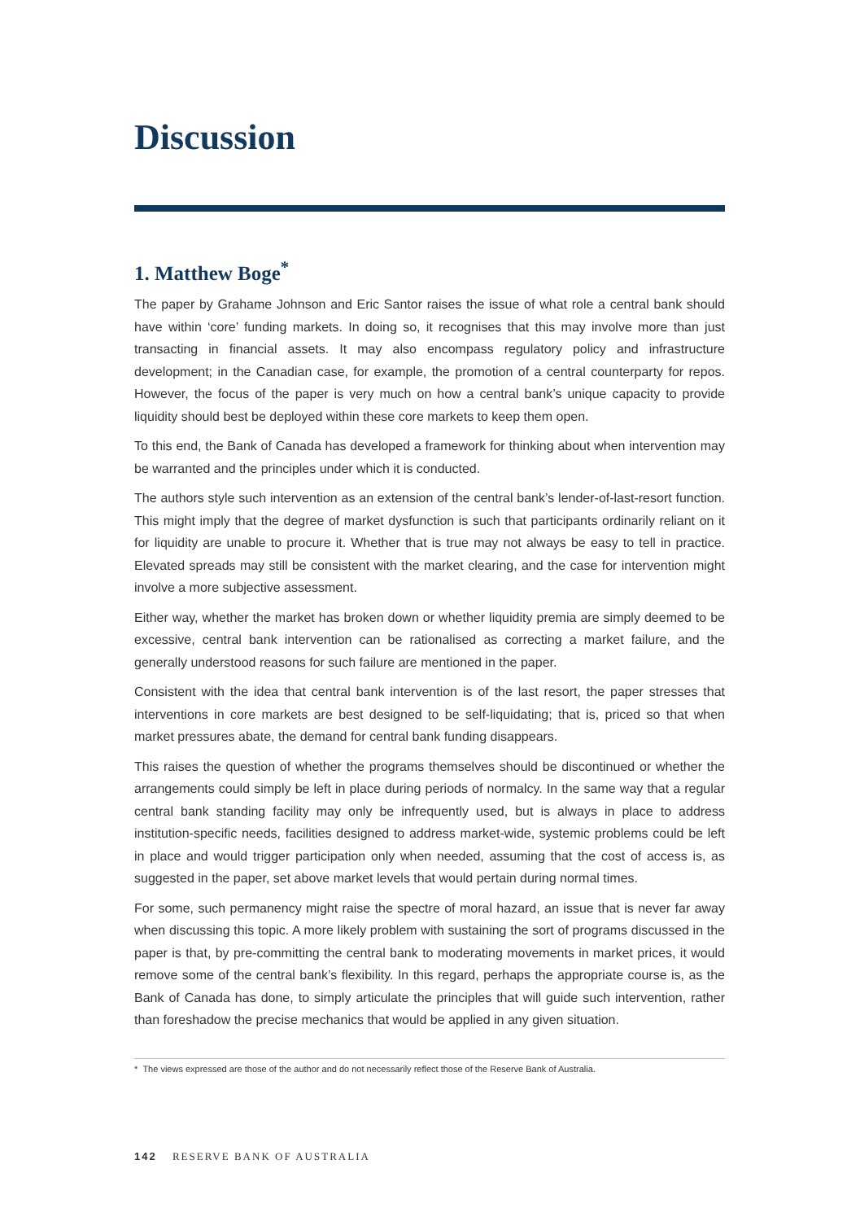Discussion
1. Matthew Boge<sup>*</sup>
The paper by Grahame Johnson and Eric Santor raises the issue of what role a central bank should have within ‘core’ funding markets. In doing so, it recognises that this may involve more than just transacting in financial assets. It may also encompass regulatory policy and infrastructure development; in the Canadian case, for example, the promotion of a central counterparty for repos. However, the focus of the paper is very much on how a central bank’s unique capacity to provide liquidity should best be deployed within these core markets to keep them open.
To this end, the Bank of Canada has developed a framework for thinking about when intervention may be warranted and the principles under which it is conducted.
The authors style such intervention as an extension of the central bank’s lender-of-last-resort function. This might imply that the degree of market dysfunction is such that participants ordinarily reliant on it for liquidity are unable to procure it. Whether that is true may not always be easy to tell in practice. Elevated spreads may still be consistent with the market clearing, and the case for intervention might involve a more subjective assessment.
Either way, whether the market has broken down or whether liquidity premia are simply deemed to be excessive, central bank intervention can be rationalised as correcting a market failure, and the generally understood reasons for such failure are mentioned in the paper.
Consistent with the idea that central bank intervention is of the last resort, the paper stresses that interventions in core markets are best designed to be self-liquidating; that is, priced so that when market pressures abate, the demand for central bank funding disappears.
This raises the question of whether the programs themselves should be discontinued or whether the arrangements could simply be left in place during periods of normalcy. In the same way that a regular central bank standing facility may only be infrequently used, but is always in place to address institution-specific needs, facilities designed to address market-wide, systemic problems could be left in place and would trigger participation only when needed, assuming that the cost of access is, as suggested in the paper, set above market levels that would pertain during normal times.
For some, such permanency might raise the spectre of moral hazard, an issue that is never far away when discussing this topic. A more likely problem with sustaining the sort of programs discussed in the paper is that, by pre-committing the central bank to moderating movements in market prices, it would remove some of the central bank’s flexibility. In this regard, perhaps the appropriate course is, as the Bank of Canada has done, to simply articulate the principles that will guide such intervention, rather than foreshadow the precise mechanics that would be applied in any given situation.
* The views expressed are those of the author and do not necessarily reflect those of the Reserve Bank of Australia.
142 RESERVE BANK OF AUSTRALIA